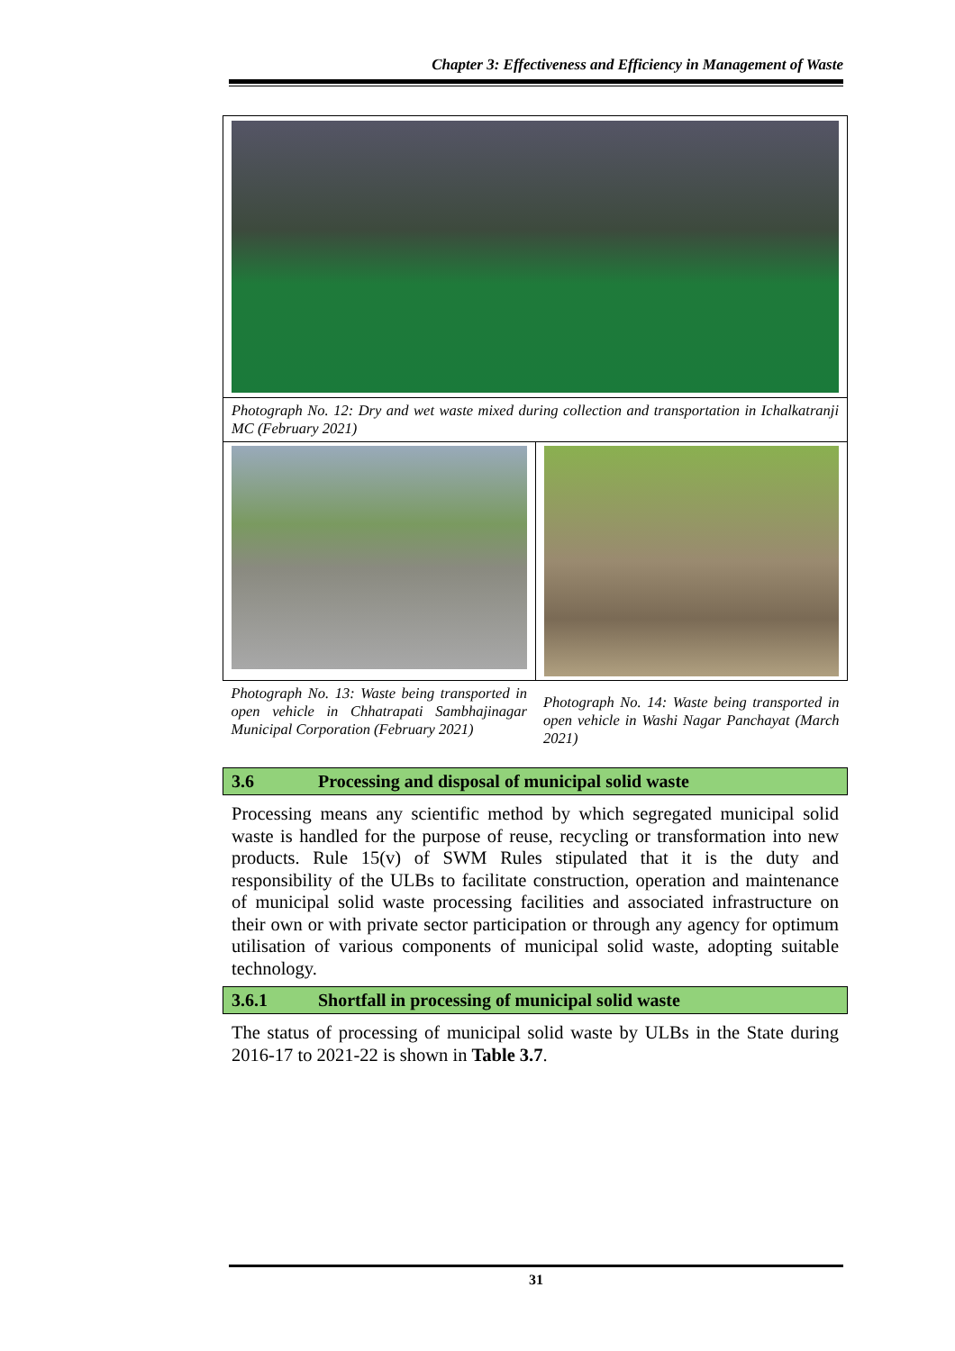Chapter 3: Effectiveness and Efficiency in Management of Waste
| Photograph No. 12: Dry and wet waste mixed during collection and transportation in Ichalkatranji MC (February 2021) | |
| Photograph No. 13: Waste being transported in open vehicle in Chhatrapati Sambhajinagar Municipal Corporation (February 2021) | Photograph No. 14: Waste being transported in open vehicle in Washi Nagar Panchayat (March 2021) |
3.6 Processing and disposal of municipal solid waste
Processing means any scientific method by which segregated municipal solid waste is handled for the purpose of reuse, recycling or transformation into new products. Rule 15(v) of SWM Rules stipulated that it is the duty and responsibility of the ULBs to facilitate construction, operation and maintenance of municipal solid waste processing facilities and associated infrastructure on their own or with private sector participation or through any agency for optimum utilisation of various components of municipal solid waste, adopting suitable technology.
3.6.1 Shortfall in processing of municipal solid waste
The status of processing of municipal solid waste by ULBs in the State during 2016-17 to 2021-22 is shown in Table 3.7.
31